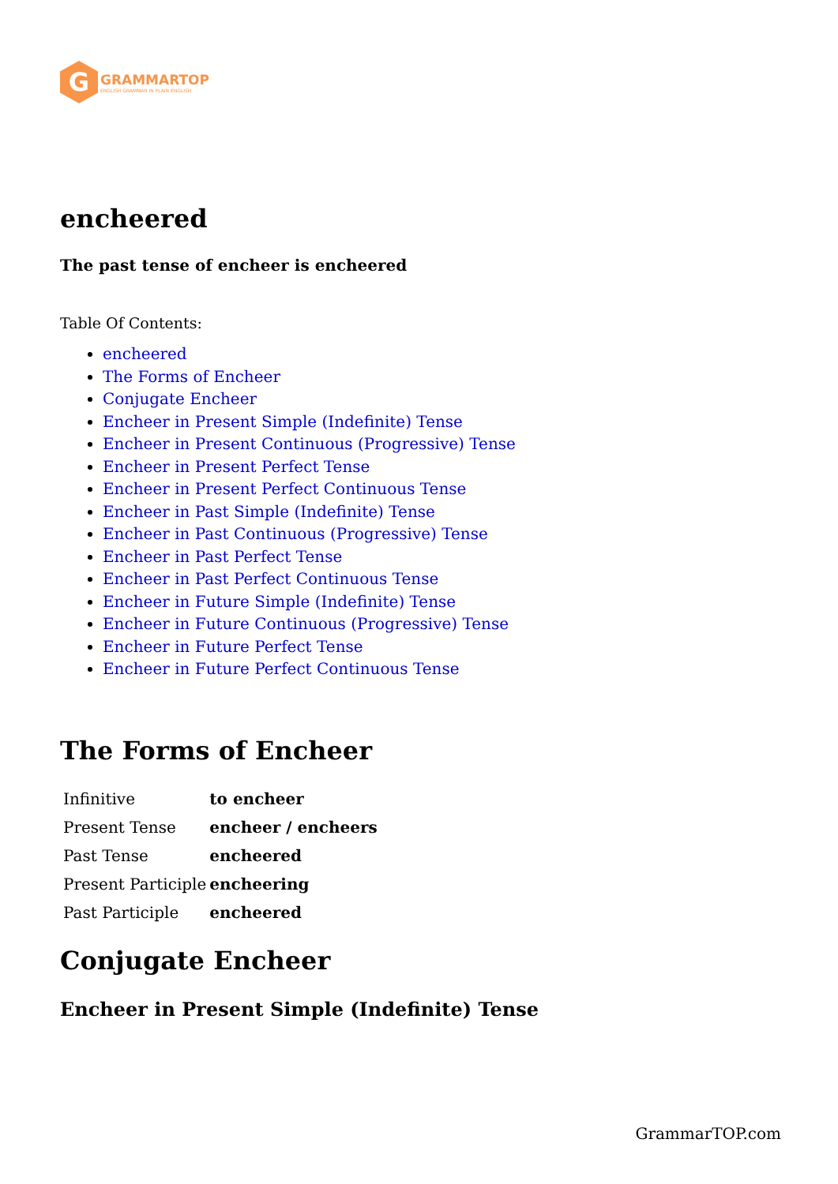G
GRAMMARTOP
ENGLISH GRAMMAR IN PLAIN ENGLISH
encheered
The past tense of encheer is encheered
Table Of Contents:
encheered
The Forms of Encheer
Conjugate Encheer
Encheer in Present Simple (Indefinite) Tense
Encheer in Present Continuous (Progressive) Tense
Encheer in Present Perfect Tense
Encheer in Present Perfect Continuous Tense
Encheer in Past Simple (Indefinite) Tense
Encheer in Past Continuous (Progressive) Tense
Encheer in Past Perfect Tense
Encheer in Past Perfect Continuous Tense
Encheer in Future Simple (Indefinite) Tense
Encheer in Future Continuous (Progressive) Tense
Encheer in Future Perfect Tense
Encheer in Future Perfect Continuous Tense
The Forms of Encheer
| Infinitive | to encheer |
| Present Tense | encheer / encheers |
| Past Tense | encheered |
| Present Participle | encheering |
| Past Participle | encheered |
Conjugate Encheer
Encheer in Present Simple (Indefinite) Tense
GrammarTOP.com